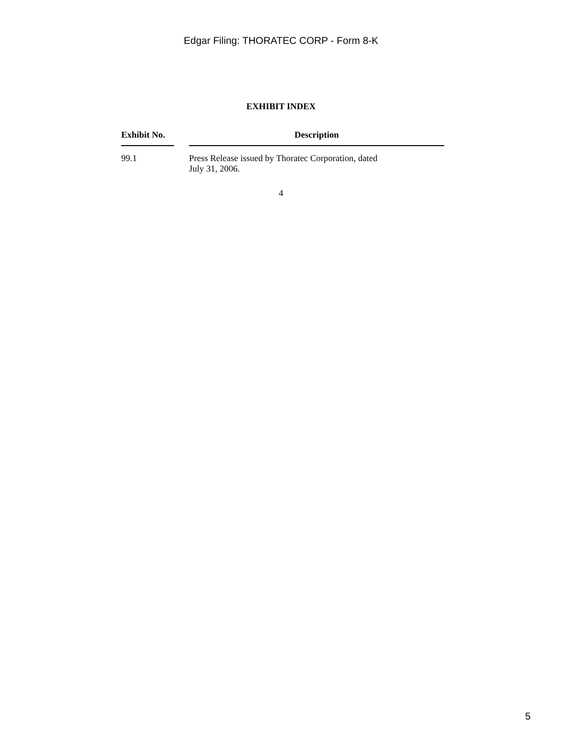Edgar Filing: THORATEC CORP - Form 8-K
EXHIBIT INDEX
| Exhibit No. | | Description |
| --- | --- | --- |
| 99.1 | | Press Release issued by Thoratec Corporation, dated July 31, 2006. |
4
5